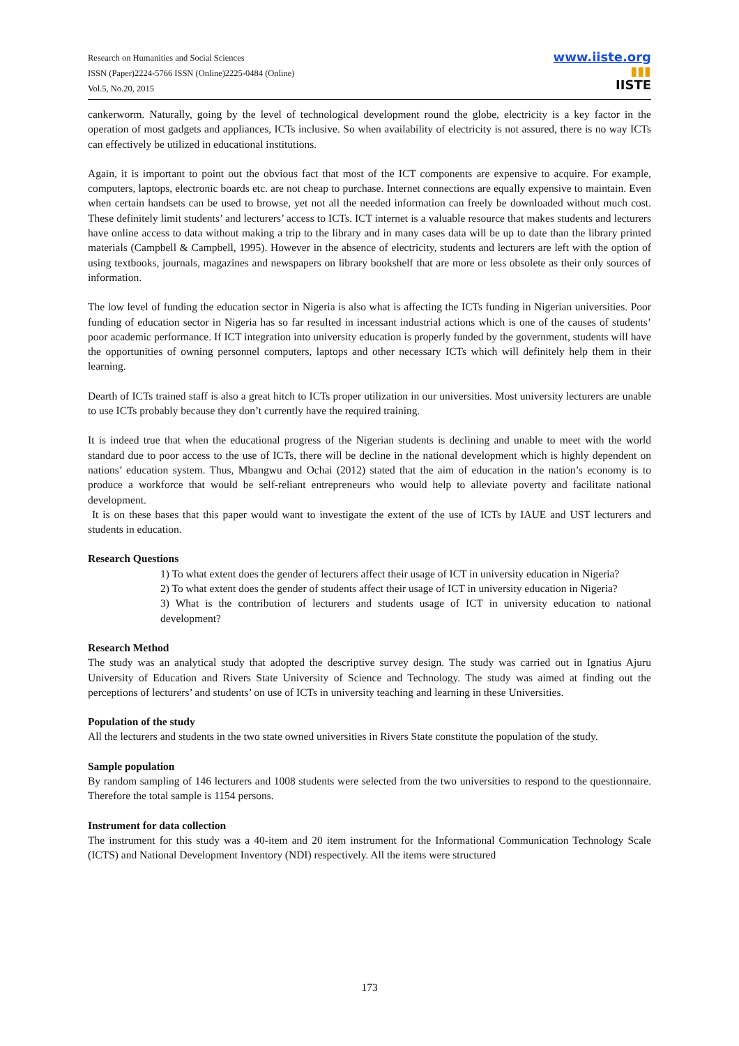Research on Humanities and Social Sciences
ISSN (Paper)2224-5766 ISSN (Online)2225-0484 (Online)
Vol.5, No.20, 2015
www.iiste.org
▮▮▮
IISTE
cankerworm. Naturally, going by the level of technological development round the globe, electricity is a key factor in the operation of most gadgets and appliances, ICTs inclusive. So when availability of electricity is not assured, there is no way ICTs can effectively be utilized in educational institutions.
Again, it is important to point out the obvious fact that most of the ICT components are expensive to acquire. For example, computers, laptops, electronic boards etc. are not cheap to purchase. Internet connections are equally expensive to maintain. Even when certain handsets can be used to browse, yet not all the needed information can freely be downloaded without much cost. These definitely limit students’ and lecturers’ access to ICTs. ICT internet is a valuable resource that makes students and lecturers have online access to data without making a trip to the library and in many cases data will be up to date than the library printed materials (Campbell & Campbell, 1995). However in the absence of electricity, students and lecturers are left with the option of using textbooks, journals, magazines and newspapers on library bookshelf that are more or less obsolete as their only sources of information.
The low level of funding the education sector in Nigeria is also what is affecting the ICTs funding in Nigerian universities. Poor funding of education sector in Nigeria has so far resulted in incessant industrial actions which is one of the causes of students’ poor academic performance. If ICT integration into university education is properly funded by the government, students will have the opportunities of owning personnel computers, laptops and other necessary ICTs which will definitely help them in their learning.
Dearth of ICTs trained staff is also a great hitch to ICTs proper utilization in our universities. Most university lecturers are unable to use ICTs probably because they don’t currently have the required training.
It is indeed true that when the educational progress of the Nigerian students is declining and unable to meet with the world standard due to poor access to the use of ICTs, there will be decline in the national development which is highly dependent on nations’ education system. Thus, Mbangwu and Ochai (2012) stated that the aim of education in the nation’s economy is to produce a workforce that would be self-reliant entrepreneurs who would help to alleviate poverty and facilitate national development.
It is on these bases that this paper would want to investigate the extent of the use of ICTs by IAUE and UST lecturers and students in education.
Research Questions
1) To what extent does the gender of lecturers affect their usage of ICT in university education in Nigeria?
2) To what extent does the gender of students affect their usage of ICT in university education in Nigeria?
3) What is the contribution of lecturers and students usage of ICT in university education to national development?
Research Method
The study was an analytical study that adopted the descriptive survey design. The study was carried out in Ignatius Ajuru University of Education and Rivers State University of Science and Technology. The study was aimed at finding out the perceptions of lecturers’ and students’ on use of ICTs in university teaching and learning in these Universities.
Population of the study
All the lecturers and students in the two state owned universities in Rivers State constitute the population of the study.
Sample population
By random sampling of 146 lecturers and 1008 students were selected from the two universities to respond to the questionnaire. Therefore the total sample is 1154 persons.
Instrument for data collection
The instrument for this study was a 40-item and 20 item instrument for the Informational Communication Technology Scale (ICTS) and National Development Inventory (NDI) respectively. All the items were structured
173